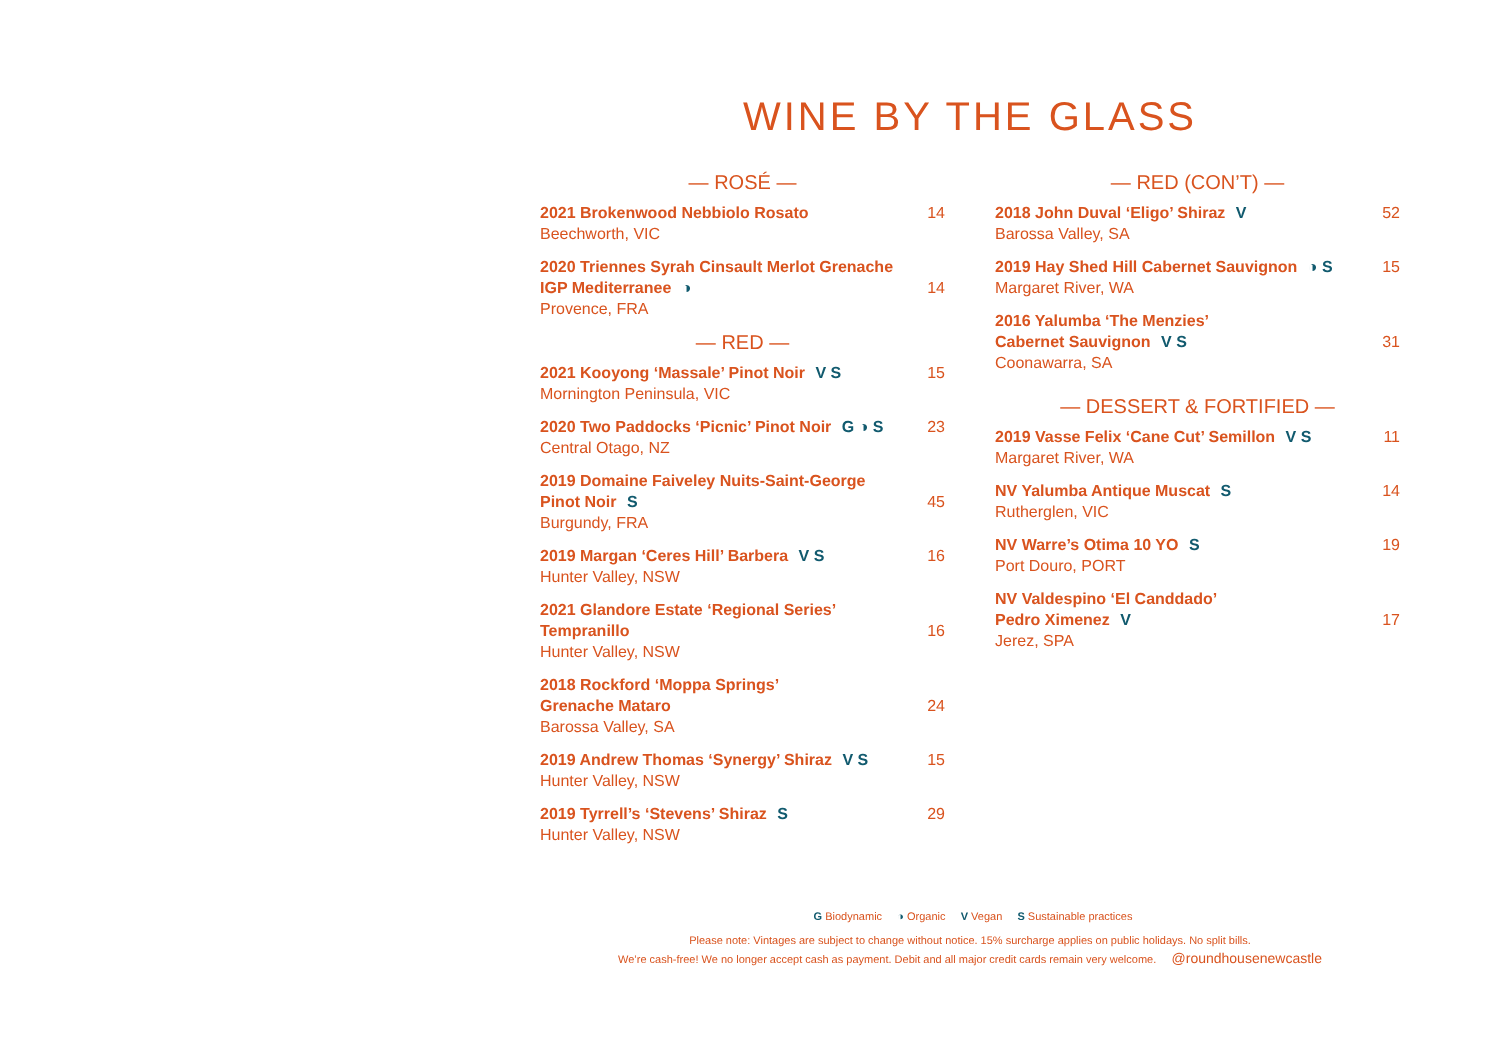WINE BY THE GLASS
— ROSÉ —
2021 Brokenwood Nebbiolo Rosato
Beechworth, VIC
14
2020 Triennes Syrah Cinsault Merlot Grenache
IGP Mediterranee ◑
Provence, FRA
14
— RED —
2021 Kooyong ‘Massale’ Pinot Noir V S
Mornington Peninsula, VIC
15
2020 Two Paddocks ‘Picnic’ Pinot Noir G ◑ S
Central Otago, NZ
23
2019 Domaine Faiveley Nuits-Saint-George
Pinot Noir S
Burgundy, FRA
45
2019 Margan ‘Ceres Hill’ Barbera V S
Hunter Valley, NSW
16
2021 Glandore Estate ‘Regional Series’
Tempranillo
Hunter Valley, NSW
16
2018 Rockford ‘Moppa Springs’
Grenache Mataro
Barossa Valley, SA
24
2019 Andrew Thomas ‘Synergy’ Shiraz V S
Hunter Valley, NSW
15
2019 Tyrrell’s ‘Stevens’ Shiraz S
Hunter Valley, NSW
29
— RED (CON’T) —
2018 John Duval ‘Eligo’ Shiraz V
Barossa Valley, SA
52
2019 Hay Shed Hill Cabernet Sauvignon ◑ S
Margaret River, WA
15
2016 Yalumba ‘The Menzies’
Cabernet Sauvignon V S
Coonawarra, SA
31
— DESSERT & FORTIFIED —
2019 Vasse Felix ‘Cane Cut’ Semillon V S
Margaret River, WA
11
NV Yalumba Antique Muscat S
Rutherglen, VIC
14
NV Warre’s Otima 10 YO S
Port Douro, PORT
19
NV Valdespino ‘El Canddado’
Pedro Ximenez V
Jerez, SPA
17
G Biodynamic ◑ Organic V Vegan S Sustainable practices
Please note: Vintages are subject to change without notice. 15% surcharge applies on public holidays. No split bills.
We’re cash-free! We no longer accept cash as payment. Debit and all major credit cards remain very welcome. @roundhousenewcastle